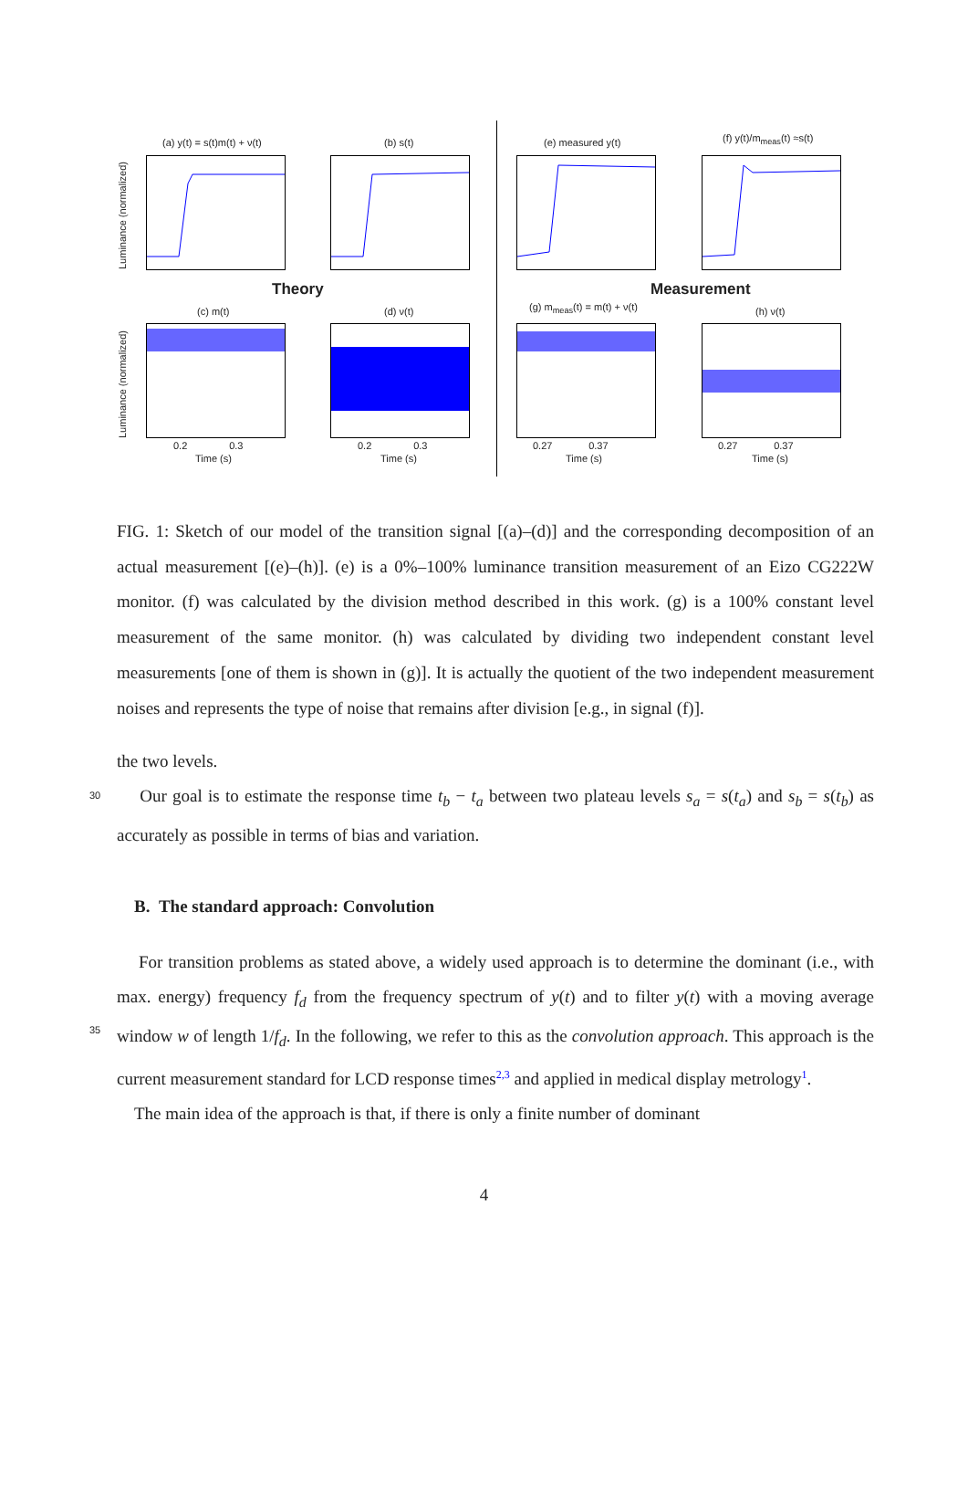(a) y(t) = s(t)m(t) + ν(t) (b) s(t) (e) measured y(t) (f) y(t)/m<sub>meas</sub>(t) ≈s(t)
Theory Measurement
(c) m(t) (d) ν(t) (g) m<sub>meas</sub>(t) = m(t) + ν(t) (h) ν(t)
Luminance (normalized)
Luminance (normalized) 0.2 0.3 0.2 0.3 0.27 0.37 0.27 0.37
Time (s) Time (s) Time (s) Time (s)
FIG. 1: Sketch of our model of the transition signal [(a)–(d)] and the corresponding decomposition of an actual measurement [(e)–(h)]. (e) is a 0%–100% luminance transition measurement of an Eizo CG222W monitor. (f) was calculated by the division method described in this work. (g) is a 100% constant level measurement of the same monitor. (h) was calculated by dividing two independent constant level measurements [one of them is shown in (g)]. It is actually the quotient of the two independent measurement noises and represents the type of noise that remains after division [e.g., in signal (f)].
the two levels.
30 Our goal is to estimate the response time t<sub>b</sub> − t<sub>a</sub> between two plateau levels s<sub>a</sub> = s(t<sub>a</sub>) and s<sub>b</sub> = s(t<sub>b</sub>) as accurately as possible in terms of bias and variation.
B. The standard approach: Convolution
For transition problems as stated above, a widely used approach is to determine the dominant (i.e., with max. energy) frequency f<sub>d</sub> from the frequency spectrum of y(t) and to
35
filter y(t) with a moving average window w of length 1/f<sub>d</sub>. In the following, we refer to this as the convolution approach. This approach is the current measurement standard for LCD response times<sup>2,3</sup> and applied in medical display metrology<sup>1</sup>.
The main idea of the approach is that, if there is only a finite number of dominant
4